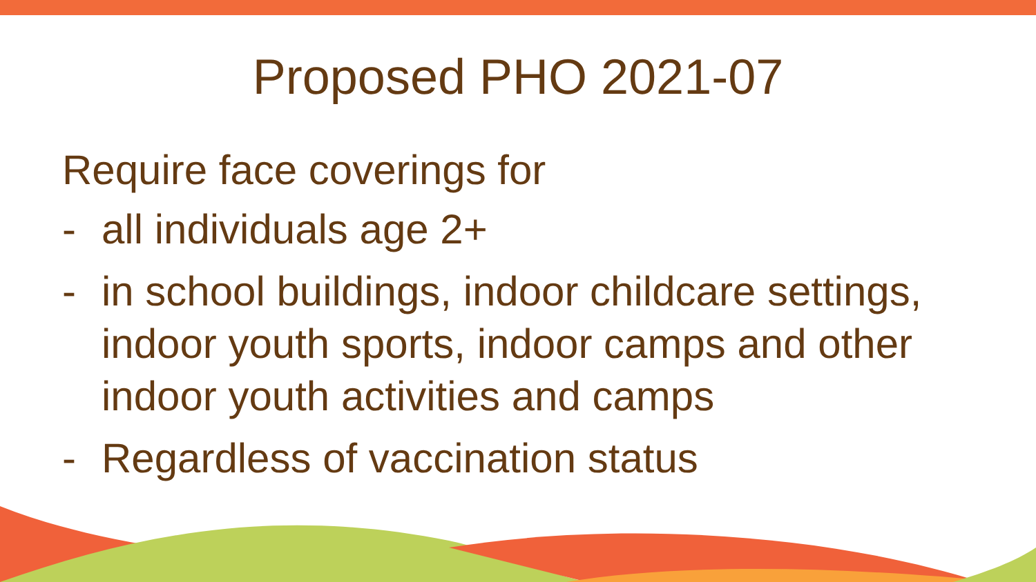Proposed PHO 2021-07
Require face coverings for
- all individuals age 2+
- in school buildings, indoor childcare settings, indoor youth sports, indoor camps and other indoor youth activities and camps
- Regardless of vaccination status